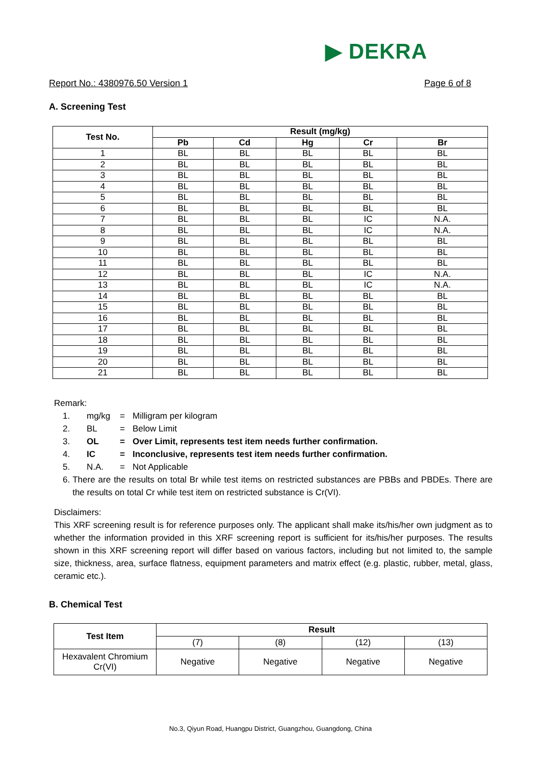▶ DEKRA
Report No.: 4380976.50 Version 1 Page 6 of 8
A. Screening Test
| Test No. | Result (mg/kg) | | | | |
| --- | --- | --- | --- | --- | --- |
| | Pb | Cd | Hg | Cr | Br |
| 1 | BL | BL | BL | BL | BL |
| 2 | BL | BL | BL | BL | BL |
| 3 | BL | BL | BL | BL | BL |
| 4 | BL | BL | BL | BL | BL |
| 5 | BL | BL | BL | BL | BL |
| 6 | BL | BL | BL | BL | BL |
| 7 | BL | BL | BL | IC | N.A. |
| 8 | BL | BL | BL | IC | N.A. |
| 9 | BL | BL | BL | BL | BL |
| 10 | BL | BL | BL | BL | BL |
| 11 | BL | BL | BL | BL | BL |
| 12 | BL | BL | BL | IC | N.A. |
| 13 | BL | BL | BL | IC | N.A. |
| 14 | BL | BL | BL | BL | BL |
| 15 | BL | BL | BL | BL | BL |
| 16 | BL | BL | BL | BL | BL |
| 17 | BL | BL | BL | BL | BL |
| 18 | BL | BL | BL | BL | BL |
| 19 | BL | BL | BL | BL | BL |
| 20 | BL | BL | BL | BL | BL |
| 21 | BL | BL | BL | BL | BL |
Remark:
1. mg/kg = Milligram per kilogram
2. BL = Below Limit
3. OL = Over Limit, represents test item needs further confirmation.
4. IC = Inconclusive, represents test item needs further confirmation.
5. N.A. = Not Applicable
6. There are the results on total Br while test items on restricted substances are PBBs and PBDEs. There are the results on total Cr while test item on restricted substance is Cr(VI).
Disclaimers:
This XRF screening result is for reference purposes only. The applicant shall make its/his/her own judgment as to whether the information provided in this XRF screening report is sufficient for its/his/her purposes. The results shown in this XRF screening report will differ based on various factors, including but not limited to, the sample size, thickness, area, surface flatness, equipment parameters and matrix effect (e.g. plastic, rubber, metal, glass, ceramic etc.).
B. Chemical Test
| Test Item | Result | | | |
| --- | --- | --- | --- | --- |
| | (7) | (8) | (12) | (13) |
| Hexavalent Chromium Cr(VI) | Negative | Negative | Negative | Negative |
No.3, Qiyun Road, Huangpu District, Guangzhou, Guangdong, China